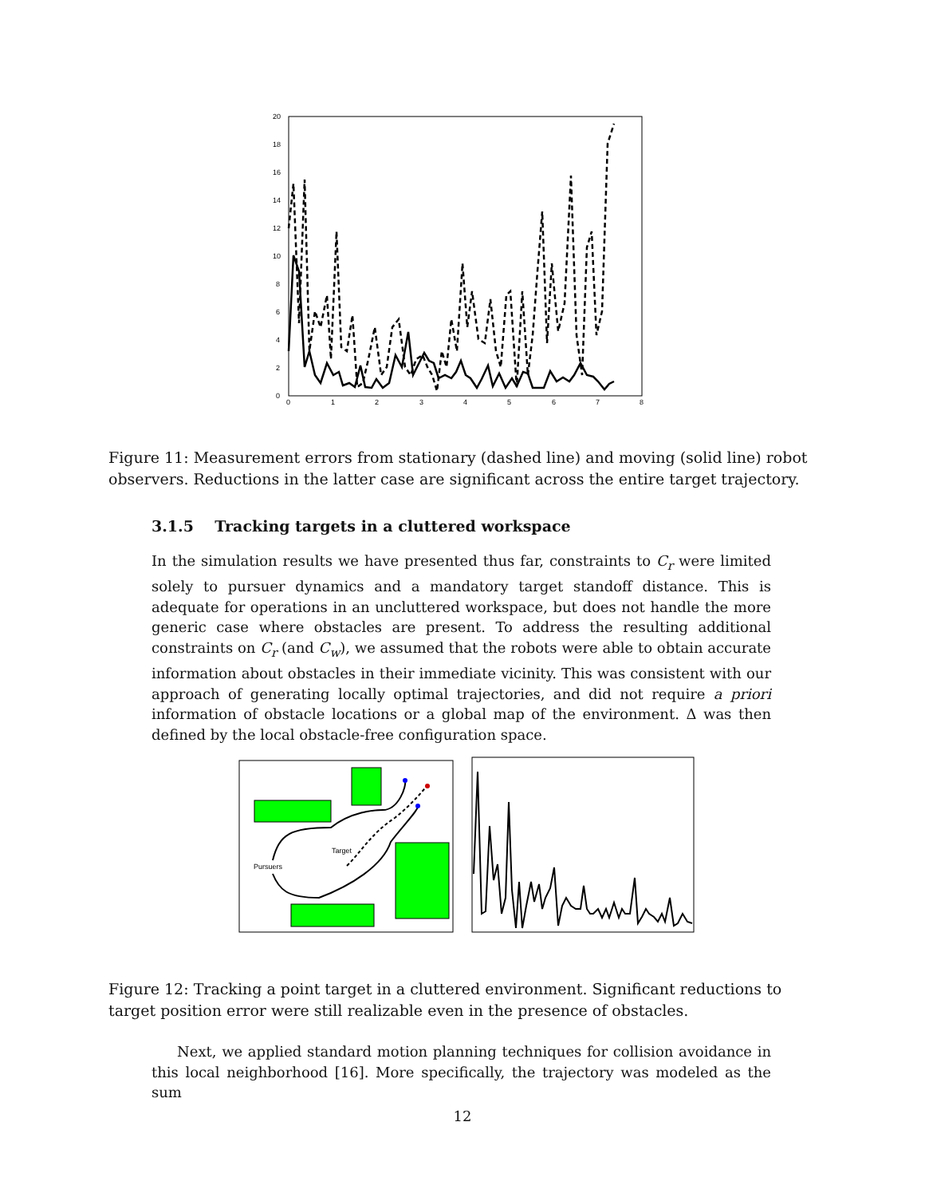0
2
4
6
8
10
12
14
16
18
20
0
1
2
3
4
5
6
7
8
Figure 11: Measurement errors from stationary (dashed line) and moving (solid line) robot observers. Reductions in the latter case are significant across the entire target trajectory.
3.1.5 Tracking targets in a cluttered workspace
In the simulation results we have presented thus far, constraints to C<sub>r</sub> were limited solely to pursuer dynamics and a mandatory target standoff distance. This is adequate for operations in an uncluttered workspace, but does not handle the more generic case where obstacles are present. To address the resulting additional constraints on C<sub>r</sub> (and C<sub>w</sub>), we assumed that the robots were able to obtain accurate information about obstacles in their immediate vicinity. This was consistent with our approach of generating locally optimal trajectories, and did not require a priori information of obstacle locations or a global map of the environment. Δ was then defined by the local obstacle-free configuration space.
Target
Pursuers
Figure 12: Tracking a point target in a cluttered environment. Significant reductions to target position error were still realizable even in the presence of obstacles.
Next, we applied standard motion planning techniques for collision avoidance in this local neighborhood [16]. More specifically, the trajectory was modeled as the sum
12